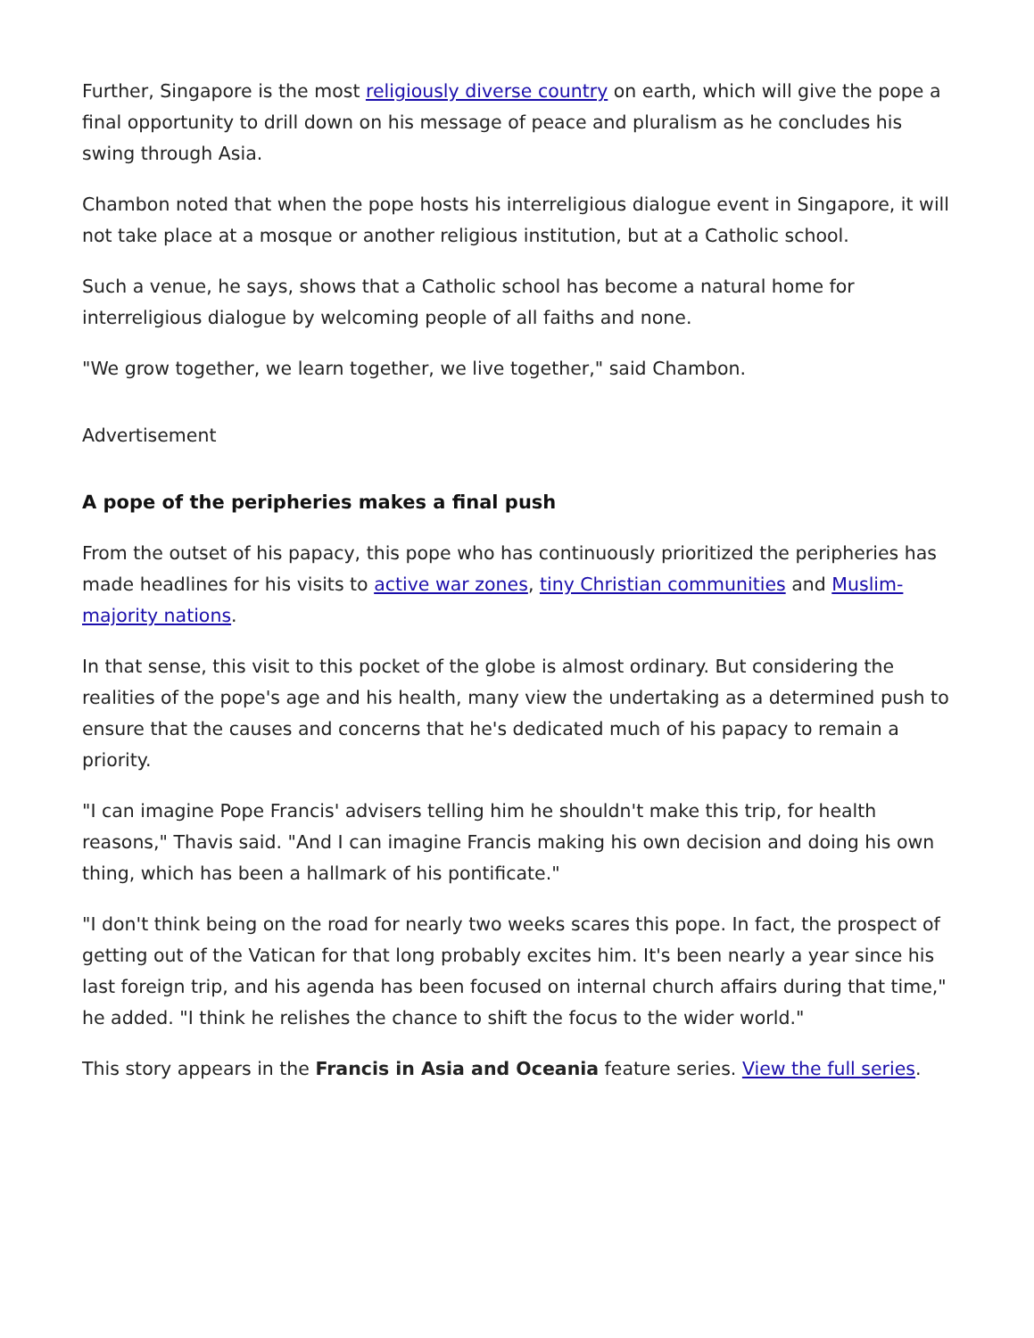Further, Singapore is the most religiously diverse country on earth, which will give the pope a final opportunity to drill down on his message of peace and pluralism as he concludes his swing through Asia.
Chambon noted that when the pope hosts his interreligious dialogue event in Singapore, it will not take place at a mosque or another religious institution, but at a Catholic school.
Such a venue, he says, shows that a Catholic school has become a natural home for interreligious dialogue by welcoming people of all faiths and none.
"We grow together, we learn together, we live together," said Chambon.
Advertisement
A pope of the peripheries makes a final push
From the outset of his papacy, this pope who has continuously prioritized the peripheries has made headlines for his visits to active war zones, tiny Christian communities and Muslim-majority nations.
In that sense, this visit to this pocket of the globe is almost ordinary. But considering the realities of the pope's age and his health, many view the undertaking as a determined push to ensure that the causes and concerns that he's dedicated much of his papacy to remain a priority.
"I can imagine Pope Francis' advisers telling him he shouldn't make this trip, for health reasons," Thavis said. "And I can imagine Francis making his own decision and doing his own thing, which has been a hallmark of his pontificate."
"I don't think being on the road for nearly two weeks scares this pope. In fact, the prospect of getting out of the Vatican for that long probably excites him. It's been nearly a year since his last foreign trip, and his agenda has been focused on internal church affairs during that time," he added. "I think he relishes the chance to shift the focus to the wider world."
This story appears in the Francis in Asia and Oceania feature series. View the full series.